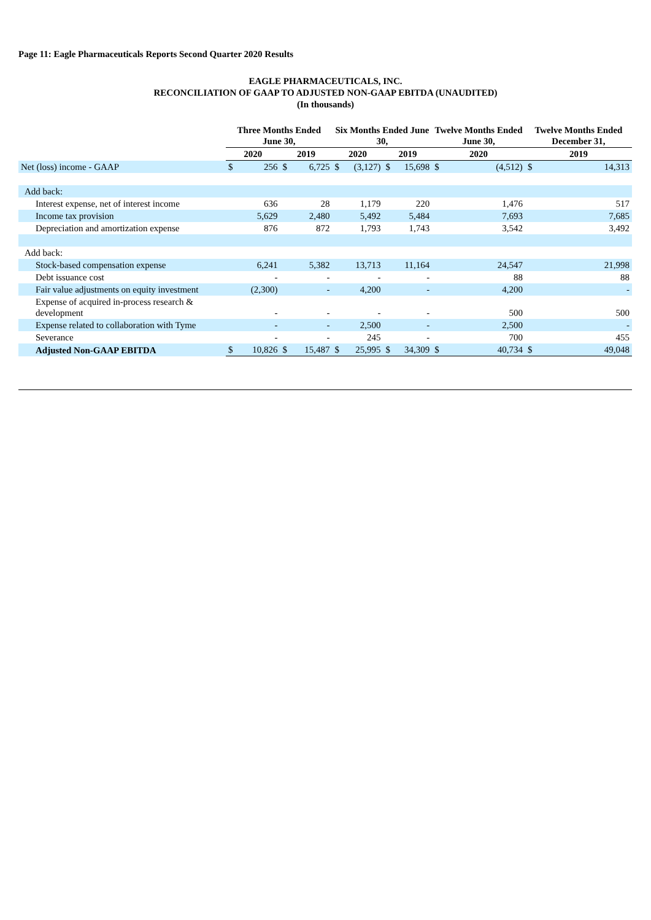Page 11: Eagle Pharmaceuticals Reports Second Quarter 2020 Results
EAGLE PHARMACEUTICALS, INC.
RECONCILIATION OF GAAP TO ADJUSTED NON-GAAP EBITDA (UNAUDITED)
(In thousands)
| | Three Months Ended June 30, | | | | Six Months Ended June 30, | | | | Twelve Months Ended June 30, | | Twelve Months Ended December 31, | |
| --- | --- | --- | --- | --- | --- | --- | --- | --- | --- | --- | --- | --- |
| | 2020 | | 2019 | | 2020 | | 2019 | | 2020 | | 2019 | |
| Net (loss) income - GAAP | $ | 256 | $ | 6,725 | $ | (3,127) | $ | 15,698 | $ | (4,512) | $ | 14,313 |
| Add back: | | | | | | | | | | | | |
| Interest expense, net of interest income | | 636 | | 28 | | 1,179 | | 220 | | 1,476 | | 517 |
| Income tax provision | | 5,629 | | 2,480 | | 5,492 | | 5,484 | | 7,693 | | 7,685 |
| Depreciation and amortization expense | | 876 | | 872 | | 1,793 | | 1,743 | | 3,542 | | 3,492 |
| Add back: | | | | | | | | | | | | |
| Stock-based compensation expense | | 6,241 | | 5,382 | | 13,713 | | 11,164 | | 24,547 | | 21,998 |
| Debt issuance cost | | - | | - | | - | | - | | 88 | | 88 |
| Fair value adjustments on equity investment | | (2,300) | | - | | 4,200 | | - | | 4,200 | | - |
| Expense of acquired in-process research & development | | - | | - | | - | | - | | 500 | | 500 |
| Expense related to collaboration with Tyme | | - | | - | | 2,500 | | - | | 2,500 | | - |
| Severance | | - | | - | | 245 | | - | | 700 | | 455 |
| Adjusted Non-GAAP EBITDA | $ | 10,826 | $ | 15,487 | $ | 25,995 | $ | 34,309 | $ | 40,734 | $ | 49,048 |